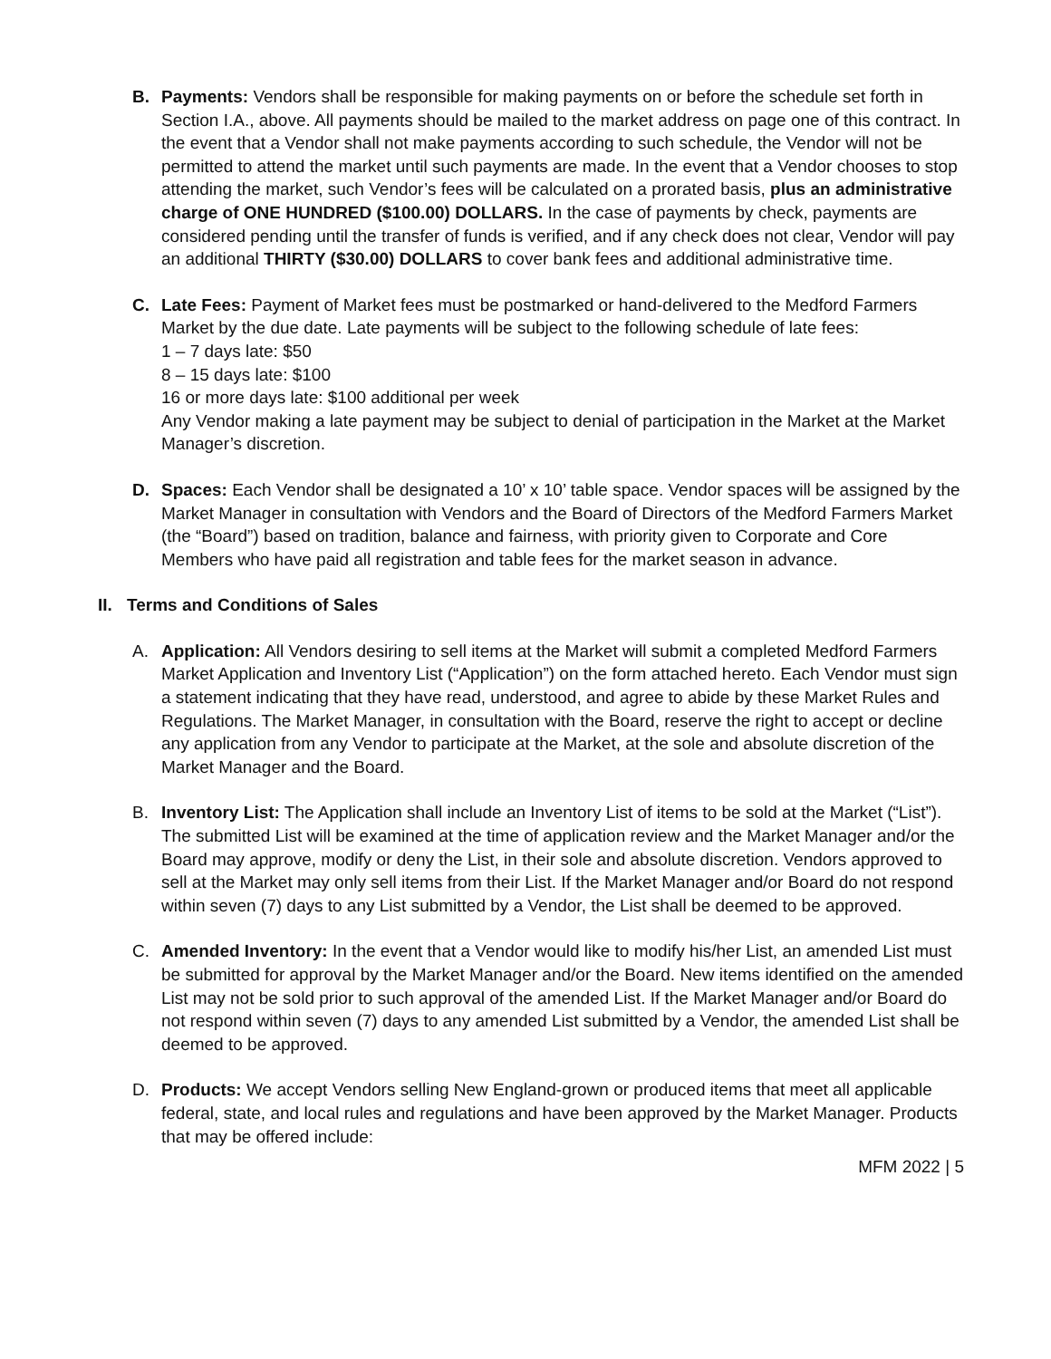B. Payments: Vendors shall be responsible for making payments on or before the schedule set forth in Section I.A., above. All payments should be mailed to the market address on page one of this contract. In the event that a Vendor shall not make payments according to such schedule, the Vendor will not be permitted to attend the market until such payments are made. In the event that a Vendor chooses to stop attending the market, such Vendor’s fees will be calculated on a prorated basis, plus an administrative charge of ONE HUNDRED ($100.00) DOLLARS. In the case of payments by check, payments are considered pending until the transfer of funds is verified, and if any check does not clear, Vendor will pay an additional THIRTY ($30.00) DOLLARS to cover bank fees and additional administrative time.
C. Late Fees: Payment of Market fees must be postmarked or hand-delivered to the Medford Farmers Market by the due date. Late payments will be subject to the following schedule of late fees:
1 – 7 days late: $50
8 – 15 days late: $100
16 or more days late: $100 additional per week
Any Vendor making a late payment may be subject to denial of participation in the Market at the Market Manager’s discretion.
D. Spaces: Each Vendor shall be designated a 10’ x 10’ table space. Vendor spaces will be assigned by the Market Manager in consultation with Vendors and the Board of Directors of the Medford Farmers Market (the “Board”) based on tradition, balance and fairness, with priority given to Corporate and Core Members who have paid all registration and table fees for the market season in advance.
II. Terms and Conditions of Sales
A. Application: All Vendors desiring to sell items at the Market will submit a completed Medford Farmers Market Application and Inventory List (“Application”) on the form attached hereto. Each Vendor must sign a statement indicating that they have read, understood, and agree to abide by these Market Rules and Regulations. The Market Manager, in consultation with the Board, reserve the right to accept or decline any application from any Vendor to participate at the Market, at the sole and absolute discretion of the Market Manager and the Board.
B. Inventory List: The Application shall include an Inventory List of items to be sold at the Market (“List”). The submitted List will be examined at the time of application review and the Market Manager and/or the Board may approve, modify or deny the List, in their sole and absolute discretion. Vendors approved to sell at the Market may only sell items from their List. If the Market Manager and/or Board do not respond within seven (7) days to any List submitted by a Vendor, the List shall be deemed to be approved.
C. Amended Inventory: In the event that a Vendor would like to modify his/her List, an amended List must be submitted for approval by the Market Manager and/or the Board. New items identified on the amended List may not be sold prior to such approval of the amended List. If the Market Manager and/or Board do not respond within seven (7) days to any amended List submitted by a Vendor, the amended List shall be deemed to be approved.
D. Products: We accept Vendors selling New England-grown or produced items that meet all applicable federal, state, and local rules and regulations and have been approved by the Market Manager. Products that may be offered include:
MFM 2022 | 5